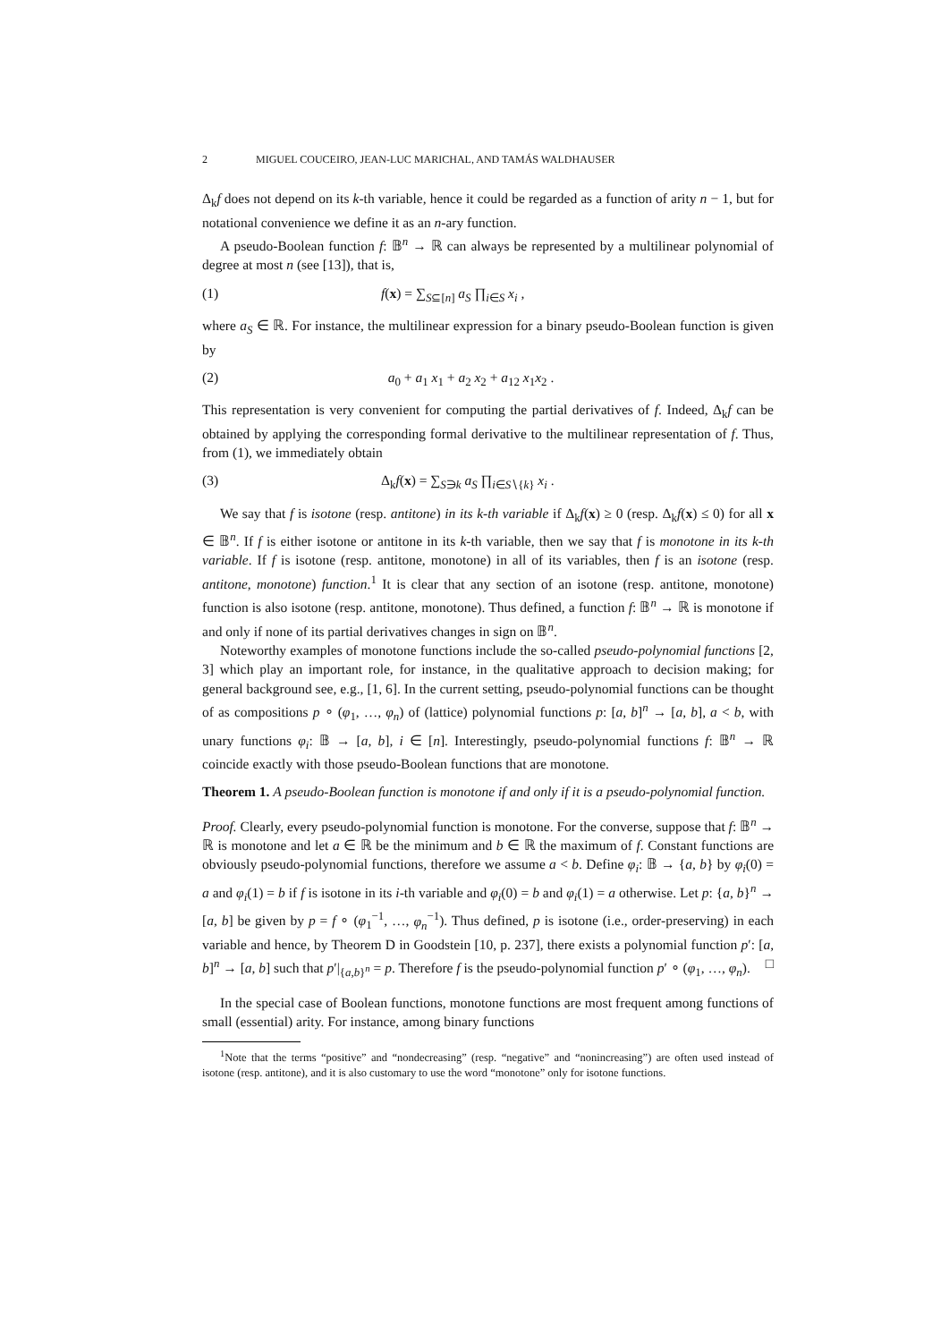2 MIGUEL COUCEIRO, JEAN-LUC MARICHAL, AND TAMÁS WALDHAUSER
Δ<sub>k</sub>f does not depend on its k-th variable, hence it could be regarded as a function of arity n − 1, but for notational convenience we define it as an n-ary function.
A pseudo-Boolean function f: 𝔹<sup>n</sup> → ℝ can always be represented by a multilinear polynomial of degree at most n (see [13]), that is,
(1) f(x) = ∑<sub>S⊆[n]</sub> a<sub>S</sub> ∏<sub>i∈S</sub> x<sub>i</sub> ,
where a<sub>S</sub> ∈ ℝ. For instance, the multilinear expression for a binary pseudo-Boolean function is given by
(2) a<sub>0</sub> + a<sub>1</sub> x<sub>1</sub> + a<sub>2</sub> x<sub>2</sub> + a<sub>12</sub> x<sub>1</sub>x<sub>2</sub> .
This representation is very convenient for computing the partial derivatives of f. Indeed, Δ<sub>k</sub>f can be obtained by applying the corresponding formal derivative to the multilinear representation of f. Thus, from (1), we immediately obtain
(3) Δ<sub>k</sub>f(x) = ∑<sub>S∋k</sub> a<sub>S</sub> ∏<sub>i∈S∖{k}</sub> x<sub>i</sub> .
We say that f is isotone (resp. antitone) in its k-th variable if Δ<sub>k</sub>f(x) ≥ 0 (resp. Δ<sub>k</sub>f(x) ≤ 0) for all x ∈ 𝔹<sup>n</sup>. If f is either isotone or antitone in its k-th variable, then we say that f is monotone in its k-th variable. If f is isotone (resp. antitone, monotone) in all of its variables, then f is an isotone (resp. antitone, monotone) function.<sup>1</sup> It is clear that any section of an isotone (resp. antitone, monotone) function is also isotone (resp. antitone, monotone). Thus defined, a function f: 𝔹<sup>n</sup> → ℝ is monotone if and only if none of its partial derivatives changes in sign on 𝔹<sup>n</sup>.
Noteworthy examples of monotone functions include the so-called pseudo-polynomial functions [2, 3] which play an important role, for instance, in the qualitative approach to decision making; for general background see, e.g., [1, 6]. In the current setting, pseudo-polynomial functions can be thought of as compositions p ∘ (φ<sub>1</sub>, …, φ<sub>n</sub>) of (lattice) polynomial functions p: [a, b]<sup>n</sup> → [a, b], a < b, with unary functions φ<sub>i</sub>: 𝔹 → [a, b], i ∈ [n]. Interestingly, pseudo-polynomial functions f: 𝔹<sup>n</sup> → ℝ coincide exactly with those pseudo-Boolean functions that are monotone.
Theorem 1. A pseudo-Boolean function is monotone if and only if it is a pseudo-polynomial function.
Proof. Clearly, every pseudo-polynomial function is monotone. For the converse, suppose that f: 𝔹<sup>n</sup> → ℝ is monotone and let a ∈ ℝ be the minimum and b ∈ ℝ the maximum of f. Constant functions are obviously pseudo-polynomial functions, therefore we assume a < b. Define φ<sub>i</sub>: 𝔹 → {a, b} by φ<sub>i</sub>(0) = a and φ<sub>i</sub>(1) = b if f is isotone in its i-th variable and φ<sub>i</sub>(0) = b and φ<sub>i</sub>(1) = a otherwise. Let p: {a, b}<sup>n</sup> → [a, b] be given by p = f ∘ (φ<sub>1</sub><sup>−1</sup>, …, φ<sub>n</sub><sup>−1</sup>). Thus defined, p is isotone (i.e., order-preserving) in each variable and hence, by Theorem D in Goodstein [10, p. 237], there exists a polynomial function p′: [a, b]<sup>n</sup> → [a, b] such that p′|<sub>{a,b}<sup>n</sup></sub> = p. Therefore f is the pseudo-polynomial function p′ ∘ (φ<sub>1</sub>, …, φ<sub>n</sub>). □
In the special case of Boolean functions, monotone functions are most frequent among functions of small (essential) arity. For instance, among binary functions
<sup>1</sup> Note that the terms “positive” and “nondecreasing” (resp. “negative” and “nonincreasing”) are often used instead of isotone (resp. antitone), and it is also customary to use the word “monotone” only for isotone functions.